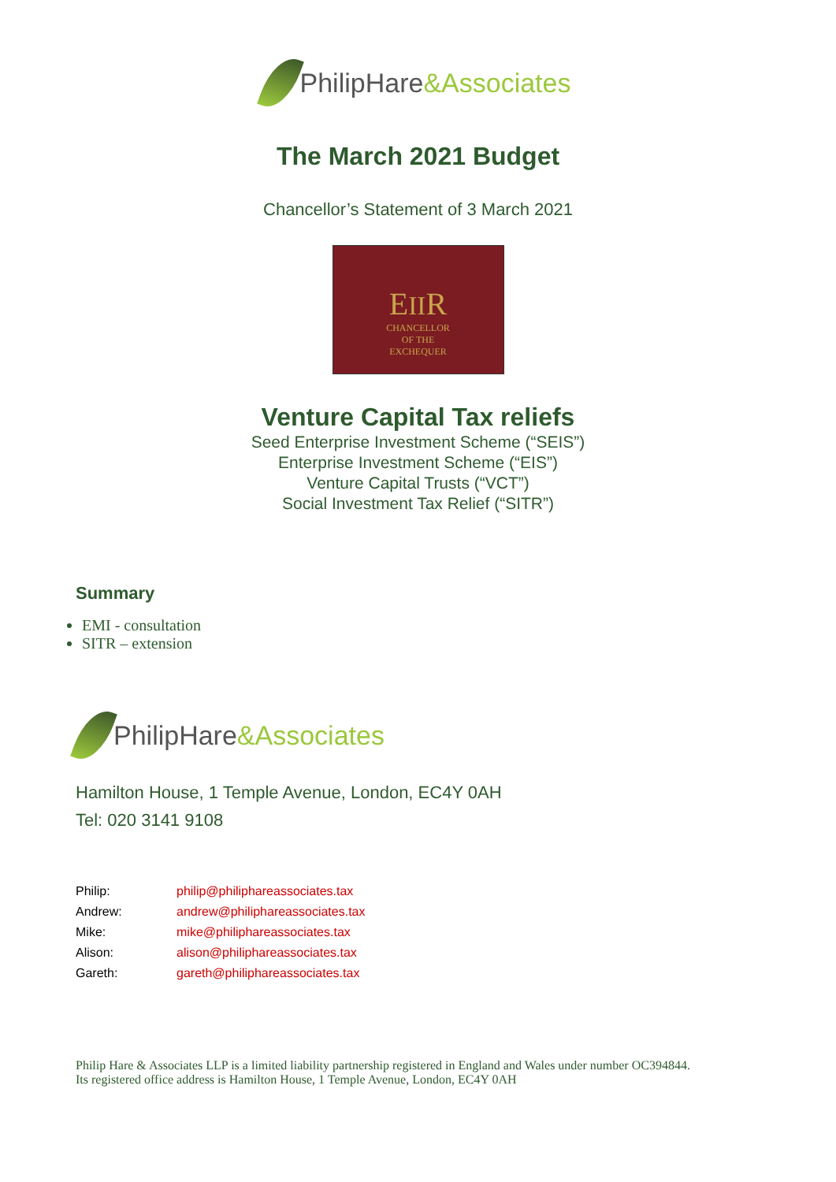PhilipHare&Associates
The March 2021 Budget
Chancellor’s Statement of 3 March 2021
EIIR
CHANCELLOR
OF THE
EXCHEQUER
Venture Capital Tax reliefs
Seed Enterprise Investment Scheme (“SEIS”)
Enterprise Investment Scheme (“EIS”)
Venture Capital Trusts (“VCT”)
Social Investment Tax Relief (“SITR”)
Summary
EMI - consultation
SITR – extension
PhilipHare&Associates
Hamilton House, 1 Temple Avenue, London, EC4Y 0AH
Tel: 020 3141 9108
| Philip: | philip@philiphareassociates.tax |
| Andrew: | andrew@philiphareassociates.tax |
| Mike: | mike@philiphareassociates.tax |
| Alison: | alison@philiphareassociates.tax |
| Gareth: | gareth@philiphareassociates.tax |
Philip Hare & Associates LLP is a limited liability partnership registered in England and Wales under number OC394844.
Its registered office address is Hamilton House, 1 Temple Avenue, London, EC4Y 0AH